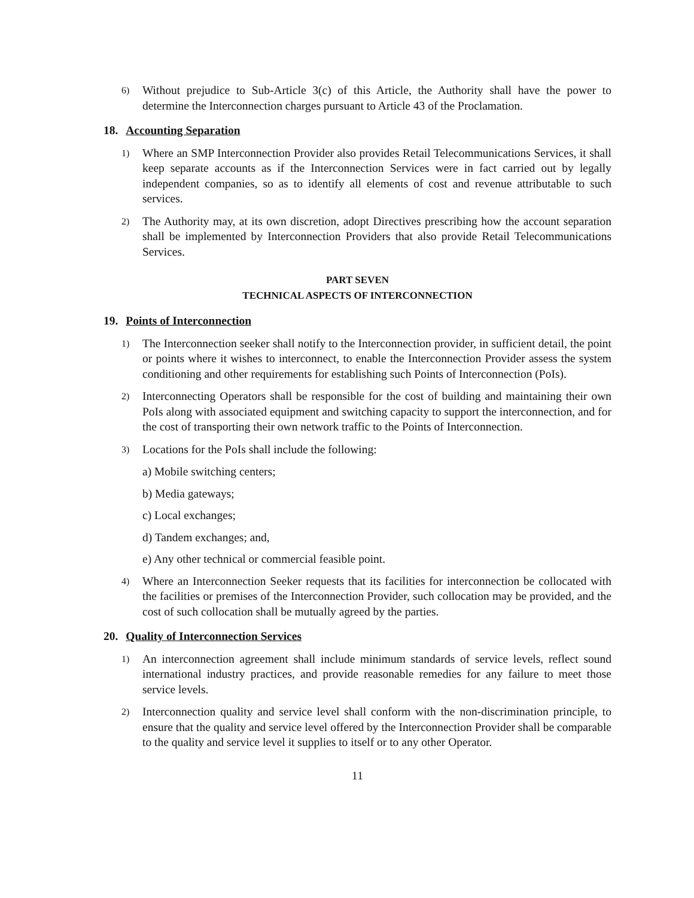6) Without prejudice to Sub-Article 3(c) of this Article, the Authority shall have the power to determine the Interconnection charges pursuant to Article 43 of the Proclamation.
18. Accounting Separation
1) Where an SMP Interconnection Provider also provides Retail Telecommunications Services, it shall keep separate accounts as if the Interconnection Services were in fact carried out by legally independent companies, so as to identify all elements of cost and revenue attributable to such services.
2) The Authority may, at its own discretion, adopt Directives prescribing how the account separation shall be implemented by Interconnection Providers that also provide Retail Telecommunications Services.
PART SEVEN
TECHNICAL ASPECTS OF INTERCONNECTION
19. Points of Interconnection
1) The Interconnection seeker shall notify to the Interconnection provider, in sufficient detail, the point or points where it wishes to interconnect, to enable the Interconnection Provider assess the system conditioning and other requirements for establishing such Points of Interconnection (PoIs).
2) Interconnecting Operators shall be responsible for the cost of building and maintaining their own PoIs along with associated equipment and switching capacity to support the interconnection, and for the cost of transporting their own network traffic to the Points of Interconnection.
3) Locations for the PoIs shall include the following:
a) Mobile switching centers;
b) Media gateways;
c) Local exchanges;
d) Tandem exchanges; and,
e) Any other technical or commercial feasible point.
4) Where an Interconnection Seeker requests that its facilities for interconnection be collocated with the facilities or premises of the Interconnection Provider, such collocation may be provided, and the cost of such collocation shall be mutually agreed by the parties.
20. Quality of Interconnection Services
1) An interconnection agreement shall include minimum standards of service levels, reflect sound international industry practices, and provide reasonable remedies for any failure to meet those service levels.
2) Interconnection quality and service level shall conform with the non-discrimination principle, to ensure that the quality and service level offered by the Interconnection Provider shall be comparable to the quality and service level it supplies to itself or to any other Operator.
11